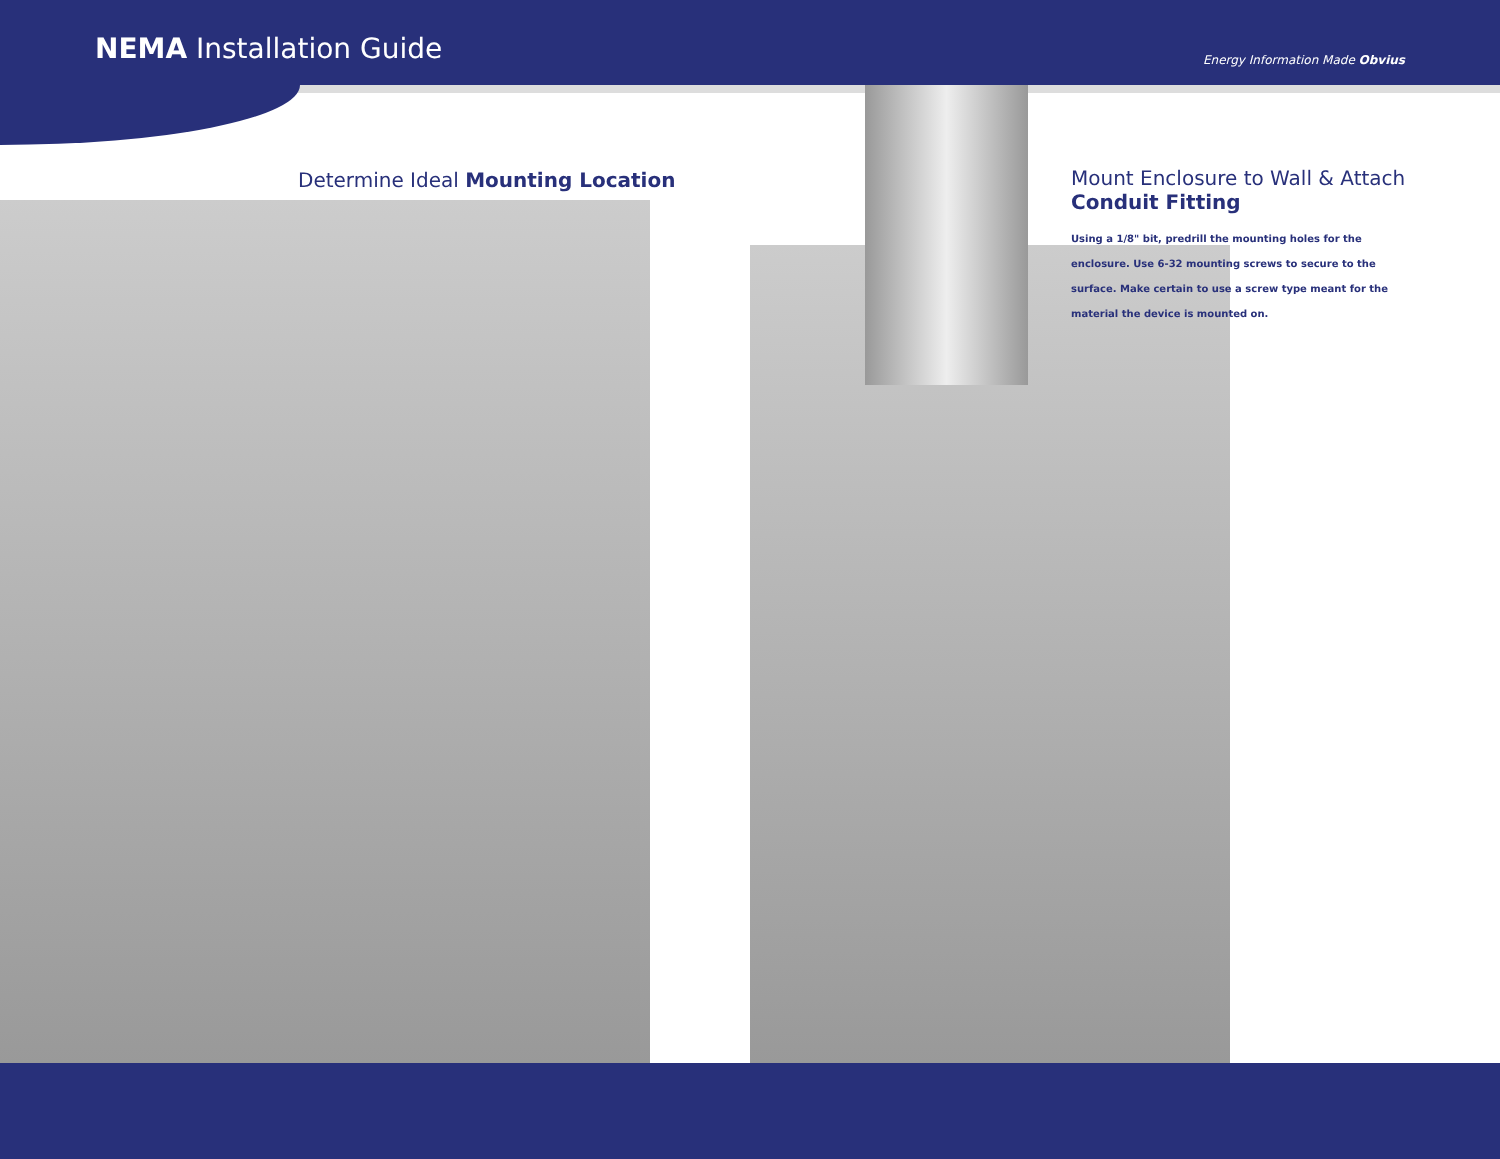NEMA Installation Guide
Energy Information Made Obvius
Determine Ideal Mounting Location
Mount Enclosure to Wall & Attach Conduit Fitting
Using a 1/8" bit, predrill the mounting holes for the enclosure. Use 6-32 mounting screws to secure to the surface. Make certain to use a screw type meant for the material the device is mounted on.